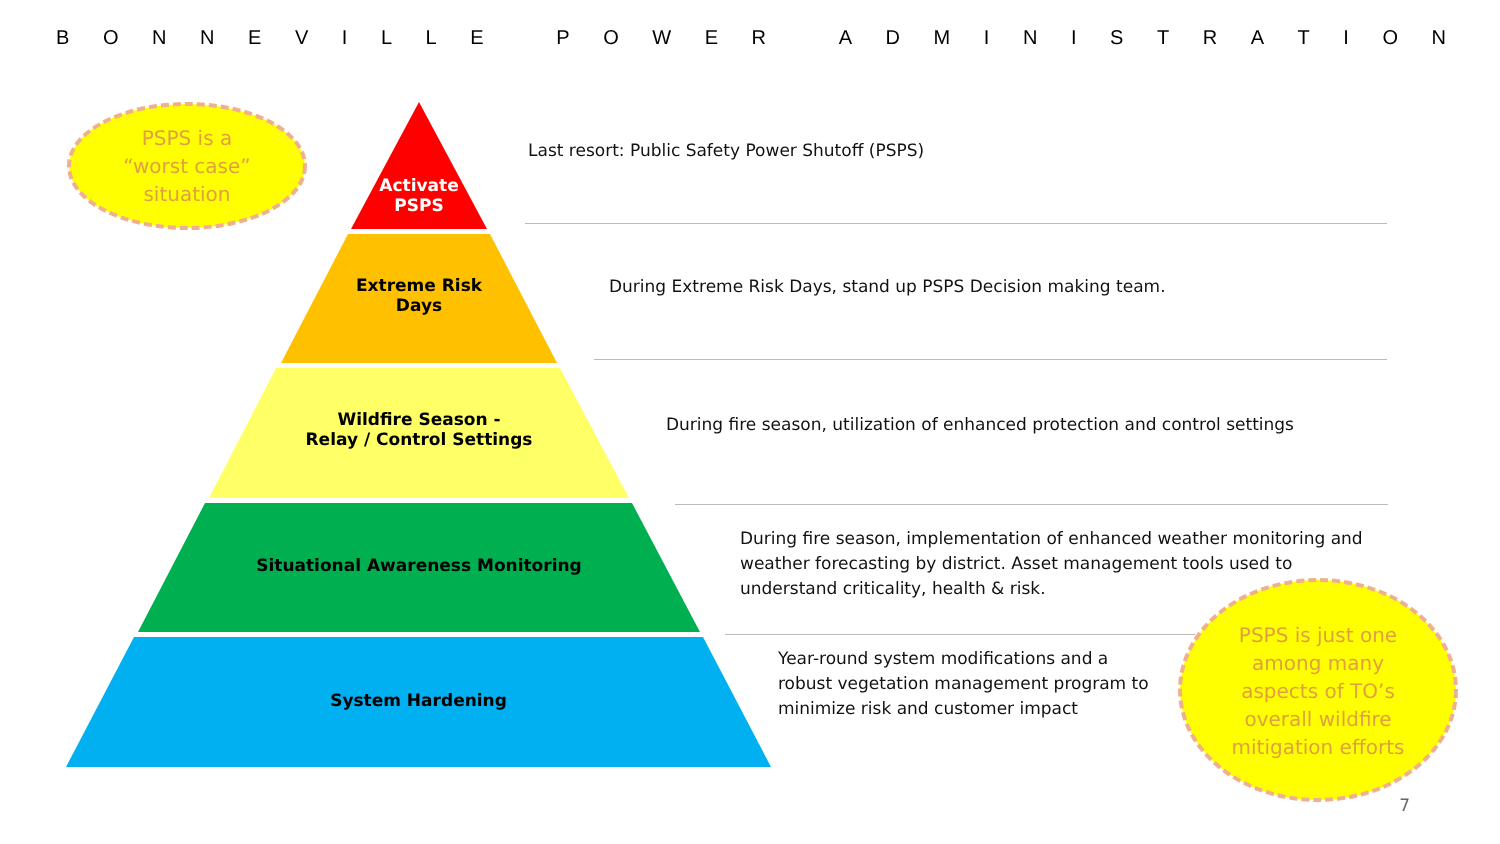BONNEVILLE POWER ADMINISTRATION
Activate
PSPS
Extreme Risk
Days
Wildfire Season -
Relay / Control Settings
Situational Awareness Monitoring
System Hardening
Last resort: Public Safety Power Shutoff (PSPS)
During Extreme Risk Days, stand up PSPS Decision making team.
During fire season, utilization of enhanced protection and control settings
During fire season, implementation of enhanced weather monitoring and weather forecasting by district. Asset management tools used to understand criticality, health & risk.
Year-round system modifications and a robust vegetation management program to minimize risk and customer impact
PSPS is a
“worst case”
situation
PSPS is just one among many aspects of TO’s overall wildfire mitigation efforts
7